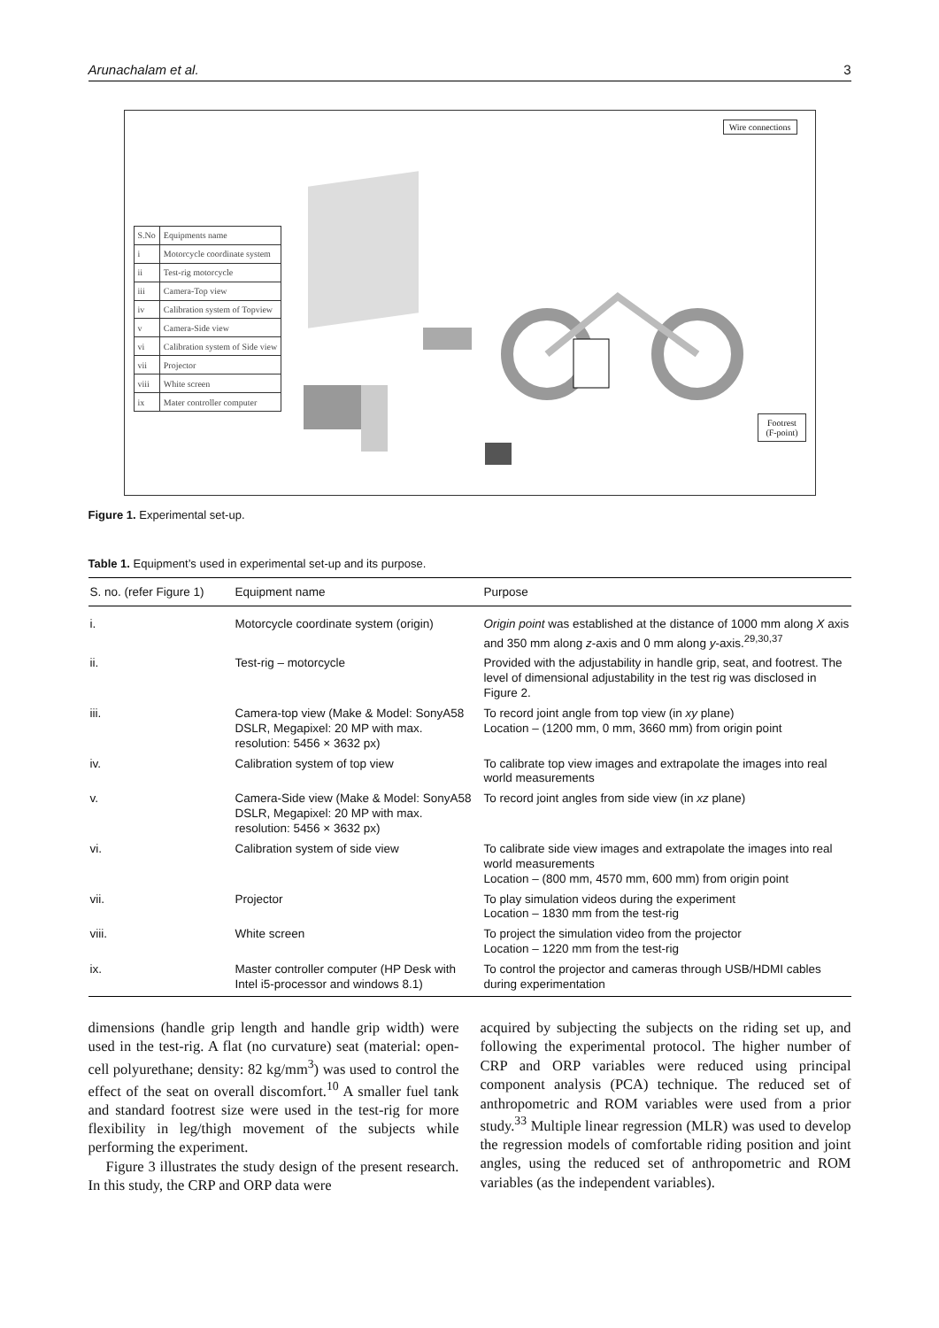Arunachalam et al. 3
| S.No | Equipments name |
| i | Motorcycle coordinate system |
| ii | Test-rig motorcycle |
| iii | Camera-Top view |
| iv | Calibration system of Topview |
| v | Camera-Side view |
| vi | Calibration system of Side view |
| vii | Projector |
| viii | White screen |
| ix | Mater controller computer |
Wire connections
Footrest
(F-point)
Figure 1. Experimental set-up.
Table 1. Equipment’s used in experimental set-up and its purpose.
| S. no. (refer Figure 1) | Equipment name | Purpose |
| --- | --- | --- |
| i. | Motorcycle coordinate system (origin) | Origin point was established at the distance of 1000 mm along X axis and 350 mm along z -axis and 0 mm along y -axis.<sup>29,30,37</sup> |
| ii. | Test-rig – motorcycle | Provided with the adjustability in handle grip, seat, and footrest. The level of dimensional adjustability in the test rig was disclosed in Figure 2. |
| iii. | Camera-top view (Make & Model: SonyA58 DSLR, Megapixel: 20 MP with max. resolution: 5456 × 3632 px) | To record joint angle from top view (in xy plane) Location – (1200 mm, 0 mm, 3660 mm) from origin point |
| iv. | Calibration system of top view | To calibrate top view images and extrapolate the images into real world measurements |
| v. | Camera-Side view (Make & Model: SonyA58 DSLR, Megapixel: 20 MP with max. resolution: 5456 × 3632 px) | To record joint angles from side view (in xz plane) |
| vi. | Calibration system of side view | To calibrate side view images and extrapolate the images into real world measurements Location – (800 mm, 4570 mm, 600 mm) from origin point |
| vii. | Projector | To play simulation videos during the experiment Location – 1830 mm from the test-rig |
| viii. | White screen | To project the simulation video from the projector Location – 1220 mm from the test-rig |
| ix. | Master controller computer (HP Desk with Intel i5-processor and windows 8.1) | To control the projector and cameras through USB/HDMI cables during experimentation |
dimensions (handle grip length and handle grip width) were used in the test-rig. A flat (no curvature) seat (material: open-cell polyurethane; density: 82 kg/mm<sup>3</sup>) was used to control the effect of the seat on overall discomfort.<sup>10</sup> A smaller fuel tank and standard footrest size were used in the test-rig for more flexibility in leg/thigh movement of the subjects while performing the experiment.
Figure 3 illustrates the study design of the present research. In this study, the CRP and ORP data were
acquired by subjecting the subjects on the riding set up, and following the experimental protocol. The higher number of CRP and ORP variables were reduced using principal component analysis (PCA) technique. The reduced set of anthropometric and ROM variables were used from a prior study.<sup>33</sup> Multiple linear regression (MLR) was used to develop the regression models of comfortable riding position and joint angles, using the reduced set of anthropometric and ROM variables (as the independent variables).